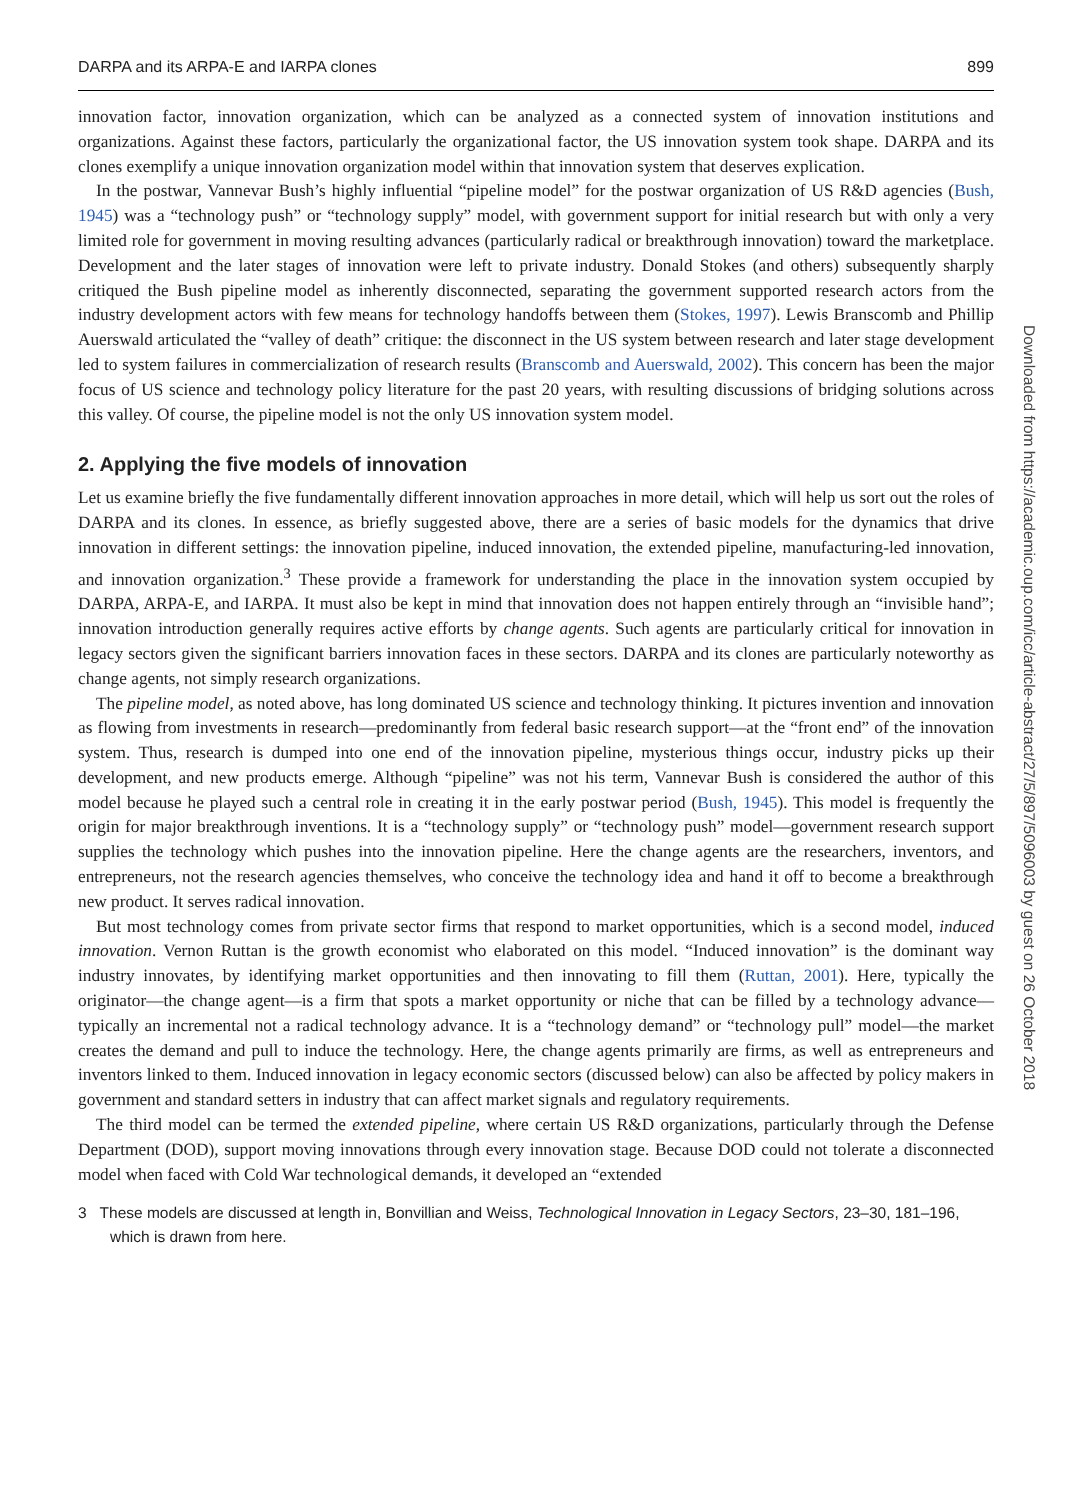DARPA and its ARPA-E and IARPA clones 899
innovation factor, innovation organization, which can be analyzed as a connected system of innovation institutions and organizations. Against these factors, particularly the organizational factor, the US innovation system took shape. DARPA and its clones exemplify a unique innovation organization model within that innovation system that deserves explication.
In the postwar, Vannevar Bush’s highly influential “pipeline model” for the postwar organization of US R&D agencies (Bush, 1945) was a “technology push” or “technology supply” model, with government support for initial research but with only a very limited role for government in moving resulting advances (particularly radical or breakthrough innovation) toward the marketplace. Development and the later stages of innovation were left to private industry. Donald Stokes (and others) subsequently sharply critiqued the Bush pipeline model as inherently disconnected, separating the government supported research actors from the industry development actors with few means for technology handoffs between them (Stokes, 1997). Lewis Branscomb and Phillip Auerswald articulated the “valley of death” critique: the disconnect in the US system between research and later stage development led to system failures in commercialization of research results (Branscomb and Auerswald, 2002). This concern has been the major focus of US science and technology policy literature for the past 20 years, with resulting discussions of bridging solutions across this valley. Of course, the pipeline model is not the only US innovation system model.
2. Applying the five models of innovation
Let us examine briefly the five fundamentally different innovation approaches in more detail, which will help us sort out the roles of DARPA and its clones. In essence, as briefly suggested above, there are a series of basic models for the dynamics that drive innovation in different settings: the innovation pipeline, induced innovation, the extended pipeline, manufacturing-led innovation, and innovation organization.<sup>3</sup> These provide a framework for understanding the place in the innovation system occupied by DARPA, ARPA-E, and IARPA. It must also be kept in mind that innovation does not happen entirely through an “invisible hand”; innovation introduction generally requires active efforts by change agents. Such agents are particularly critical for innovation in legacy sectors given the significant barriers innovation faces in these sectors. DARPA and its clones are particularly noteworthy as change agents, not simply research organizations.
The pipeline model, as noted above, has long dominated US science and technology thinking. It pictures invention and innovation as flowing from investments in research—predominantly from federal basic research support—at the “front end” of the innovation system. Thus, research is dumped into one end of the innovation pipeline, mysterious things occur, industry picks up their development, and new products emerge. Although “pipeline” was not his term, Vannevar Bush is considered the author of this model because he played such a central role in creating it in the early postwar period (Bush, 1945). This model is frequently the origin for major breakthrough inventions. It is a “technology supply” or “technology push” model—government research support supplies the technology which pushes into the innovation pipeline. Here the change agents are the researchers, inventors, and entrepreneurs, not the research agencies themselves, who conceive the technology idea and hand it off to become a breakthrough new product. It serves radical innovation.
But most technology comes from private sector firms that respond to market opportunities, which is a second model, induced innovation. Vernon Ruttan is the growth economist who elaborated on this model. “Induced innovation” is the dominant way industry innovates, by identifying market opportunities and then innovating to fill them (Ruttan, 2001). Here, typically the originator—the change agent—is a firm that spots a market opportunity or niche that can be filled by a technology advance—typically an incremental not a radical technology advance. It is a “technology demand” or “technology pull” model—the market creates the demand and pull to induce the technology. Here, the change agents primarily are firms, as well as entrepreneurs and inventors linked to them. Induced innovation in legacy economic sectors (discussed below) can also be affected by policy makers in government and standard setters in industry that can affect market signals and regulatory requirements.
The third model can be termed the extended pipeline, where certain US R&D organizations, particularly through the Defense Department (DOD), support moving innovations through every innovation stage. Because DOD could not tolerate a disconnected model when faced with Cold War technological demands, it developed an “extended
3 These models are discussed at length in, Bonvillian and Weiss, Technological Innovation in Legacy Sectors, 23–30, 181–196, which is drawn from here.
Downloaded from https://academic.oup.com/icc/article-abstract/27/5/897/5096003 by guest on 26 October 2018